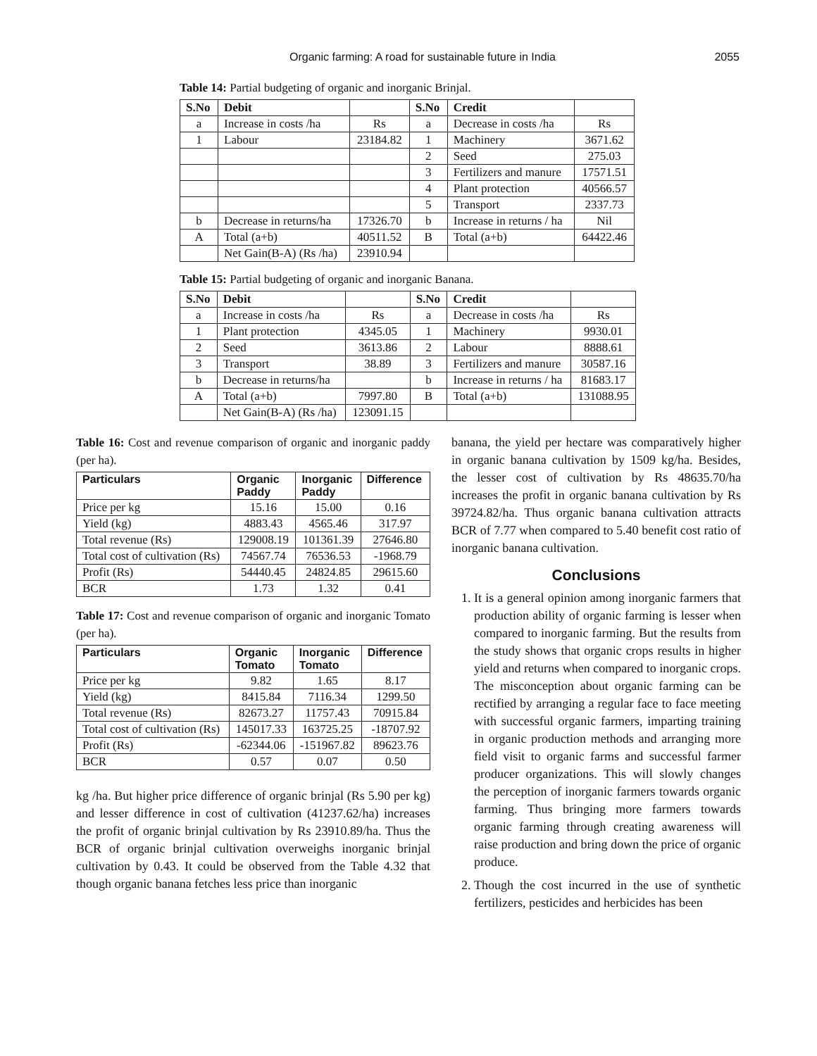Organic farming: A road for sustainable future in India
2055
Table 14: Partial budgeting of organic and inorganic Brinjal.
| S.No | Debit | | S.No | Credit | |
| --- | --- | --- | --- | --- | --- |
| a | Increase in costs /ha | Rs | a | Decrease in costs /ha | Rs |
| 1 | Labour | 23184.82 | 1 | Machinery | 3671.62 |
| | | | 2 | Seed | 275.03 |
| | | | 3 | Fertilizers and manure | 17571.51 |
| | | | 4 | Plant protection | 40566.57 |
| | | | 5 | Transport | 2337.73 |
| b | Decrease in returns/ha | 17326.70 | b | Increase in returns / ha | Nil |
| A | Total (a+b) | 40511.52 | B | Total (a+b) | 64422.46 |
| | Net Gain(B-A) (Rs /ha) | 23910.94 | | | |
Table 15: Partial budgeting of organic and inorganic Banana.
| S.No | Debit | | S.No | Credit | |
| --- | --- | --- | --- | --- | --- |
| a | Increase in costs /ha | Rs | a | Decrease in costs /ha | Rs |
| 1 | Plant protection | 4345.05 | 1 | Machinery | 9930.01 |
| 2 | Seed | 3613.86 | 2 | Labour | 8888.61 |
| 3 | Transport | 38.89 | 3 | Fertilizers and manure | 30587.16 |
| b | Decrease in returns/ha | | b | Increase in returns / ha | 81683.17 |
| A | Total (a+b) | 7997.80 | B | Total (a+b) | 131088.95 |
| | Net Gain(B-A) (Rs /ha) | 123091.15 | | | |
Table 16: Cost and revenue comparison of organic and inorganic paddy (per ha).
| Particulars | Organic Paddy | Inorganic Paddy | Difference |
| --- | --- | --- | --- |
| Price per kg | 15.16 | 15.00 | 0.16 |
| Yield (kg) | 4883.43 | 4565.46 | 317.97 |
| Total revenue (Rs) | 129008.19 | 101361.39 | 27646.80 |
| Total cost of cultivation (Rs) | 74567.74 | 76536.53 | -1968.79 |
| Profit (Rs) | 54440.45 | 24824.85 | 29615.60 |
| BCR | 1.73 | 1.32 | 0.41 |
Table 17: Cost and revenue comparison of organic and inorganic Tomato (per ha).
| Particulars | Organic Tomato | Inorganic Tomato | Difference |
| --- | --- | --- | --- |
| Price per kg | 9.82 | 1.65 | 8.17 |
| Yield (kg) | 8415.84 | 7116.34 | 1299.50 |
| Total revenue (Rs) | 82673.27 | 11757.43 | 70915.84 |
| Total cost of cultivation (Rs) | 145017.33 | 163725.25 | -18707.92 |
| Profit (Rs) | -62344.06 | -151967.82 | 89623.76 |
| BCR | 0.57 | 0.07 | 0.50 |
kg /ha. But higher price difference of organic brinjal (Rs 5.90 per kg) and lesser difference in cost of cultivation (41237.62/ha) increases the profit of organic brinjal cultivation by Rs 23910.89/ha. Thus the BCR of organic brinjal cultivation overweighs inorganic brinjal cultivation by 0.43. It could be observed from the Table 4.32 that though organic banana fetches less price than inorganic
banana, the yield per hectare was comparatively higher in organic banana cultivation by 1509 kg/ha. Besides, the lesser cost of cultivation by Rs 48635.70/ha increases the profit in organic banana cultivation by Rs 39724.82/ha. Thus organic banana cultivation attracts BCR of 7.77 when compared to 5.40 benefit cost ratio of inorganic banana cultivation.
Conclusions
1. It is a general opinion among inorganic farmers that production ability of organic farming is lesser when compared to inorganic farming. But the results from the study shows that organic crops results in higher yield and returns when compared to inorganic crops. The misconception about organic farming can be rectified by arranging a regular face to face meeting with successful organic farmers, imparting training in organic production methods and arranging more field visit to organic farms and successful farmer producer organizations. This will slowly changes the perception of inorganic farmers towards organic farming. Thus bringing more farmers towards organic farming through creating awareness will raise production and bring down the price of organic produce.
2. Though the cost incurred in the use of synthetic fertilizers, pesticides and herbicides has been